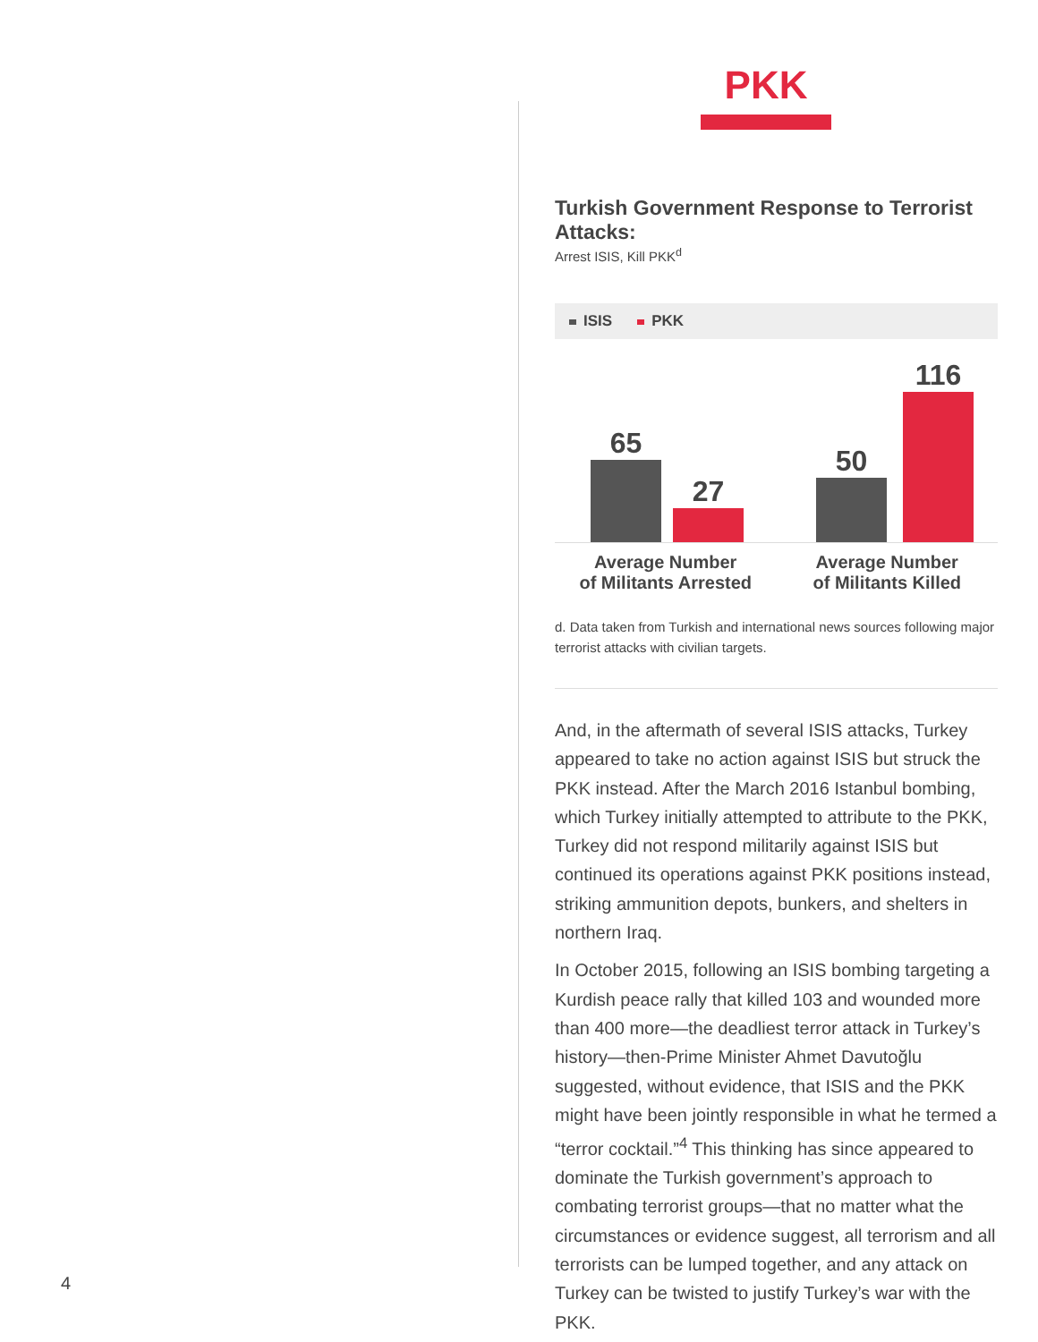PKK
Turkish Government Response to Terrorist Attacks:
Arrest ISIS, Kill PKK<sup>d</sup>
ISIS PKK
65 27 50 116
Average Number
of Militants Arrested
Average Number
of Militants Killed
d. Data taken from Turkish and international news sources following major terrorist attacks with civilian targets.
And, in the aftermath of several ISIS attacks, Turkey appeared to take no action against ISIS but struck the PKK instead. After the March 2016 Istanbul bombing, which Turkey initially attempted to attribute to the PKK, Turkey did not respond militarily against ISIS but continued its operations against PKK positions instead, striking ammunition depots, bunkers, and shelters in northern Iraq.
In October 2015, following an ISIS bombing targeting a Kurdish peace rally that killed 103 and wounded more than 400 more—the deadliest terror attack in Turkey’s history—then-Prime Minister Ahmet Davutoğlu suggested, without evidence, that ISIS and the PKK might have been jointly responsible in what he termed a “terror cocktail.”<sup>4</sup> This thinking has since appeared to dominate the Turkish government’s approach to combating terrorist groups—that no matter what the circumstances or evidence suggest, all terrorism and all terrorists can be lumped together, and any attack on Turkey can be twisted to justify Turkey’s war with the PKK.
4